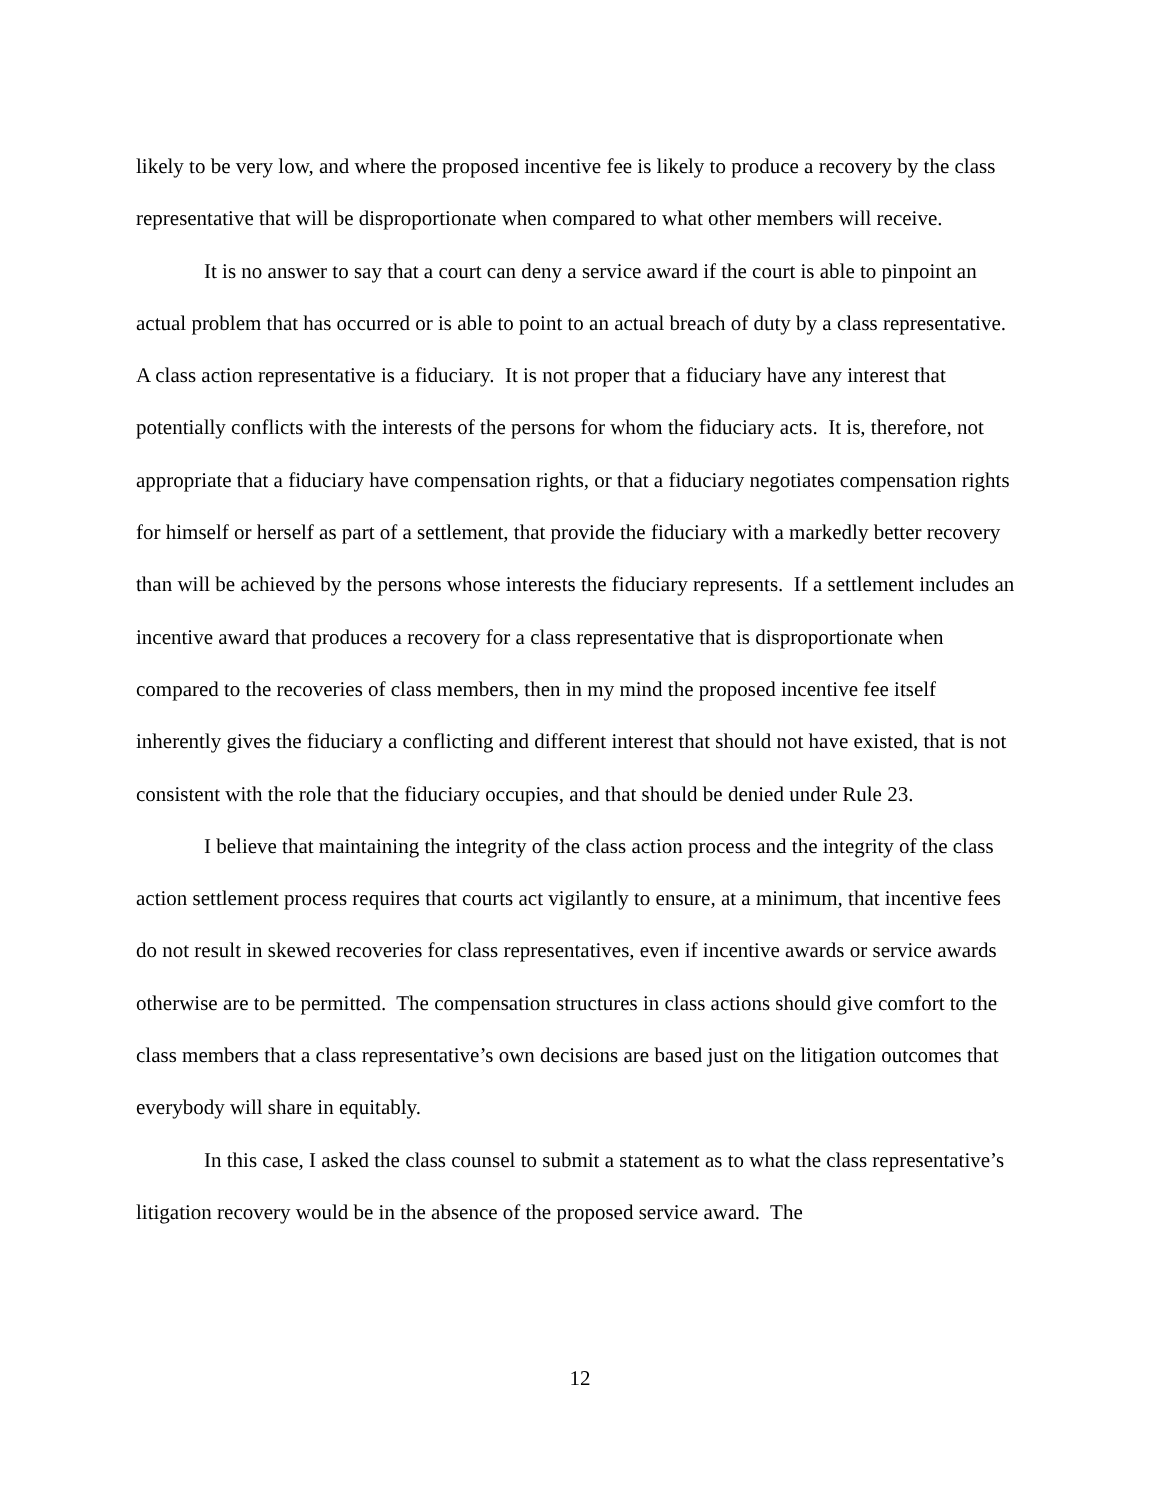likely to be very low, and where the proposed incentive fee is likely to produce a recovery by the class representative that will be disproportionate when compared to what other members will receive.
It is no answer to say that a court can deny a service award if the court is able to pinpoint an actual problem that has occurred or is able to point to an actual breach of duty by a class representative. A class action representative is a fiduciary. It is not proper that a fiduciary have any interest that potentially conflicts with the interests of the persons for whom the fiduciary acts. It is, therefore, not appropriate that a fiduciary have compensation rights, or that a fiduciary negotiates compensation rights for himself or herself as part of a settlement, that provide the fiduciary with a markedly better recovery than will be achieved by the persons whose interests the fiduciary represents. If a settlement includes an incentive award that produces a recovery for a class representative that is disproportionate when compared to the recoveries of class members, then in my mind the proposed incentive fee itself inherently gives the fiduciary a conflicting and different interest that should not have existed, that is not consistent with the role that the fiduciary occupies, and that should be denied under Rule 23.
I believe that maintaining the integrity of the class action process and the integrity of the class action settlement process requires that courts act vigilantly to ensure, at a minimum, that incentive fees do not result in skewed recoveries for class representatives, even if incentive awards or service awards otherwise are to be permitted. The compensation structures in class actions should give comfort to the class members that a class representative’s own decisions are based just on the litigation outcomes that everybody will share in equitably.
In this case, I asked the class counsel to submit a statement as to what the class representative’s litigation recovery would be in the absence of the proposed service award. The
12